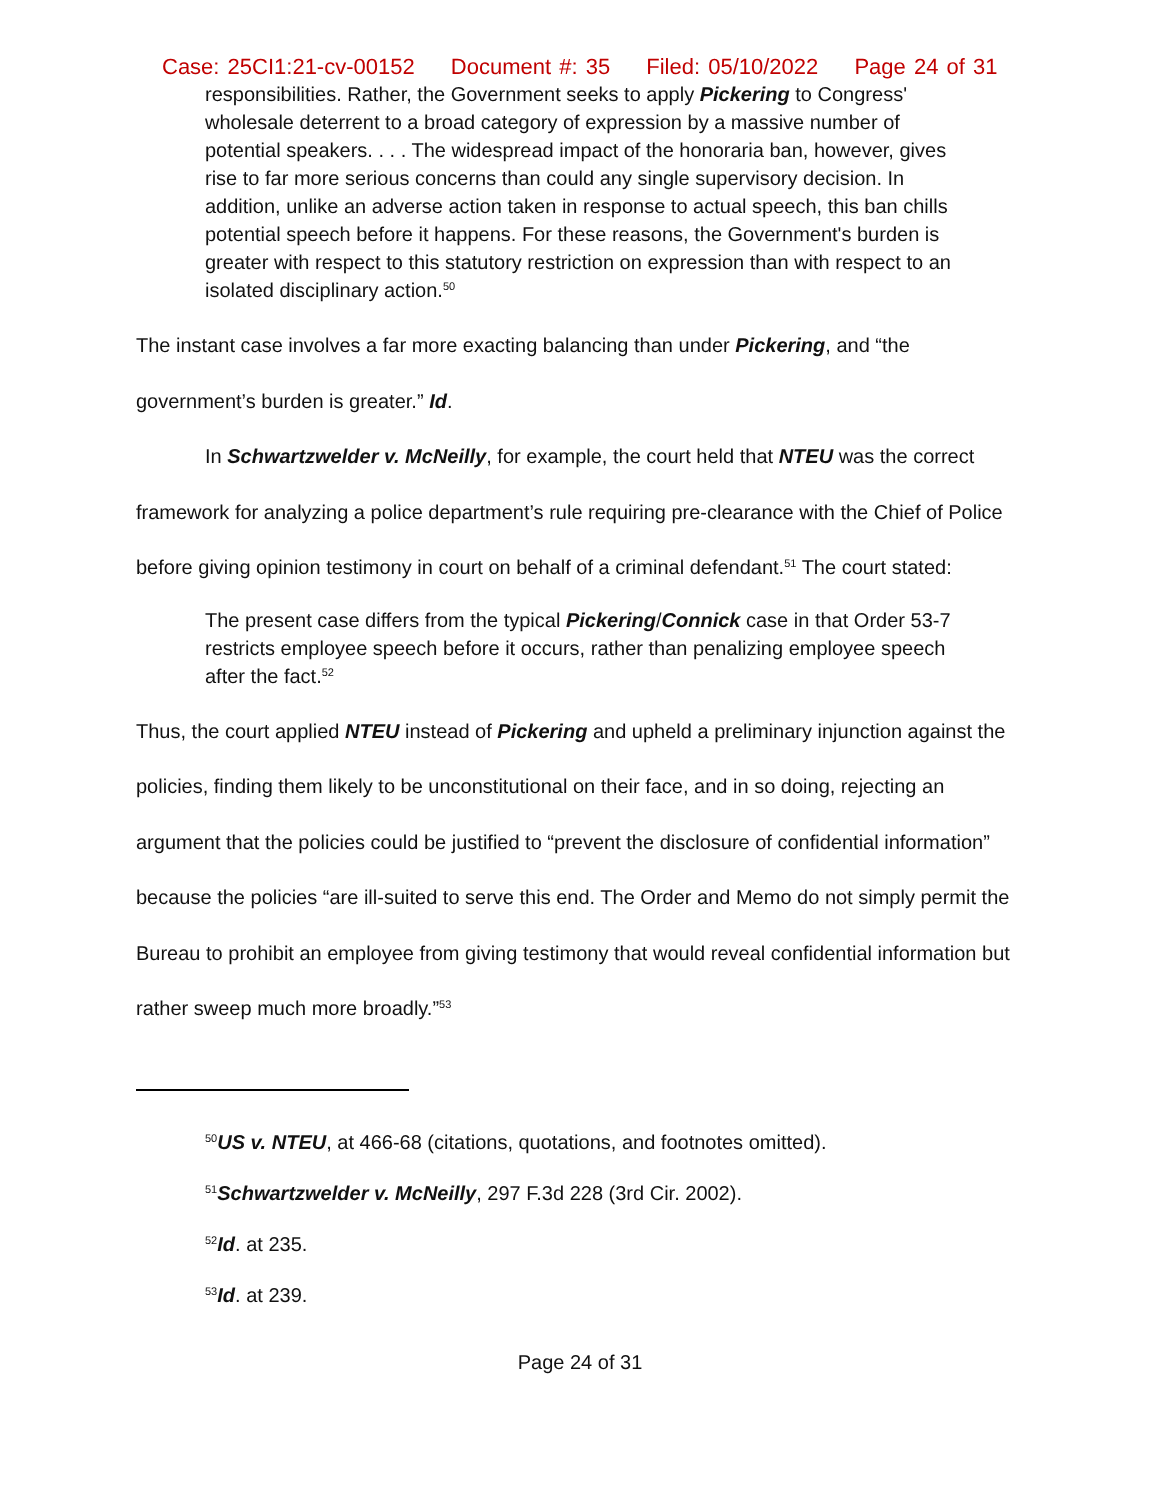Case: 25CI1:21-cv-00152 Document #: 35 Filed: 05/10/2022 Page 24 of 31
responsibilities. Rather, the Government seeks to apply Pickering to Congress' wholesale deterrent to a broad category of expression by a massive number of potential speakers. . . . The widespread impact of the honoraria ban, however, gives rise to far more serious concerns than could any single supervisory decision. In addition, unlike an adverse action taken in response to actual speech, this ban chills potential speech before it happens. For these reasons, the Government's burden is greater with respect to this statutory restriction on expression than with respect to an isolated disciplinary action.<sup>50</sup>
The instant case involves a far more exacting balancing than under Pickering, and “the government’s burden is greater.” Id.
In Schwartzwelder v. McNeilly, for example, the court held that NTEU was the correct framework for analyzing a police department’s rule requiring pre-clearance with the Chief of Police before giving opinion testimony in court on behalf of a criminal defendant.<sup>51</sup> The court stated:
The present case differs from the typical Pickering/Connick case in that Order 53-7 restricts employee speech before it occurs, rather than penalizing employee speech after the fact.<sup>52</sup>
Thus, the court applied NTEU instead of Pickering and upheld a preliminary injunction against the policies, finding them likely to be unconstitutional on their face, and in so doing, rejecting an argument that the policies could be justified to “prevent the disclosure of confidential information” because the policies “are ill-suited to serve this end. The Order and Memo do not simply permit the Bureau to prohibit an employee from giving testimony that would reveal confidential information but rather sweep much more broadly.”<sup>53</sup>
<sup>50</sup> US v. NTEU, at 466-68 (citations, quotations, and footnotes omitted).
<sup>51</sup> Schwartzwelder v. McNeilly, 297 F.3d 228 (3rd Cir. 2002).
<sup>52</sup> Id. at 235.
<sup>53</sup> Id. at 239.
Page 24 of 31